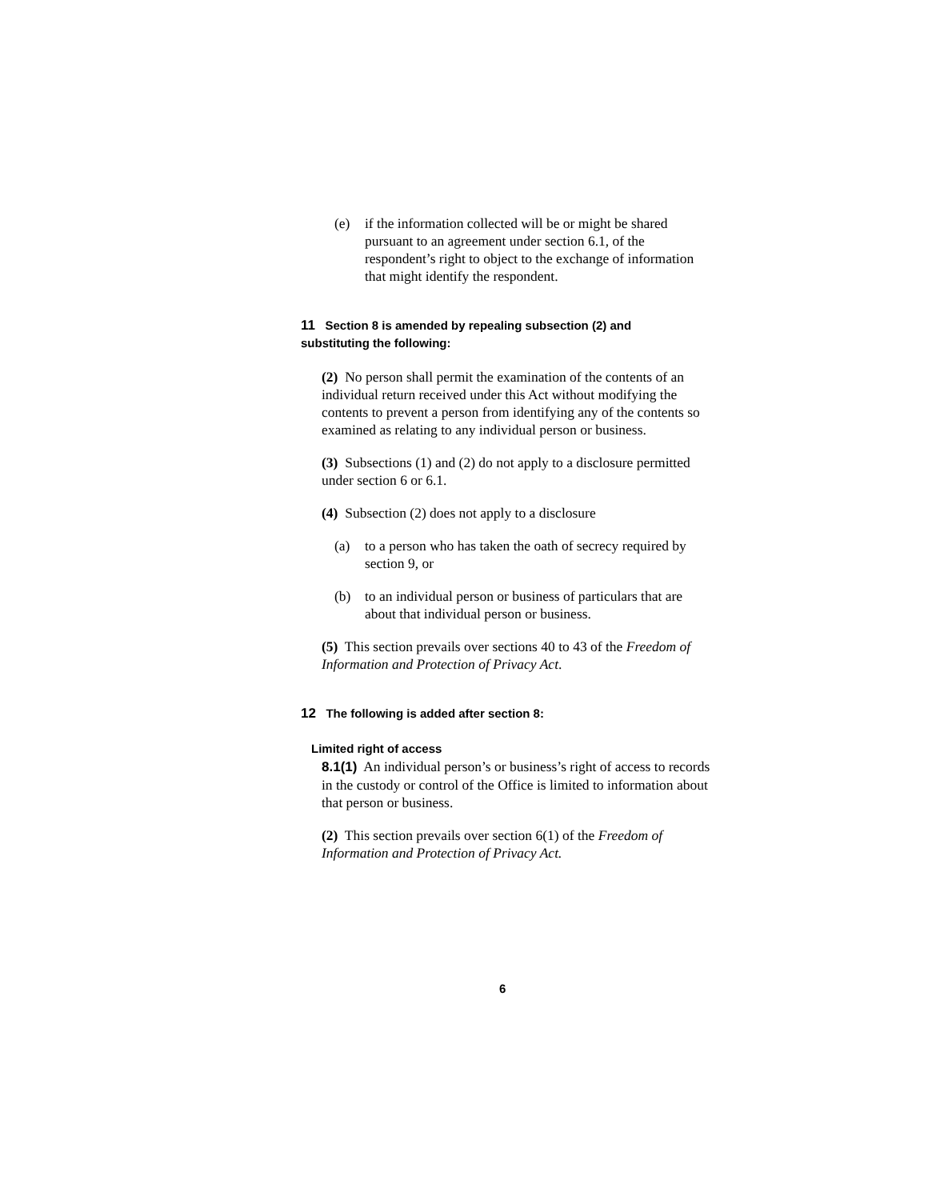(e) if the information collected will be or might be shared pursuant to an agreement under section 6.1, of the respondent’s right to object to the exchange of information that might identify the respondent.
11 Section 8 is amended by repealing subsection (2) and substituting the following:
(2) No person shall permit the examination of the contents of an individual return received under this Act without modifying the contents to prevent a person from identifying any of the contents so examined as relating to any individual person or business.
(3) Subsections (1) and (2) do not apply to a disclosure permitted under section 6 or 6.1.
(4) Subsection (2) does not apply to a disclosure
(a) to a person who has taken the oath of secrecy required by section 9, or
(b) to an individual person or business of particulars that are about that individual person or business.
(5) This section prevails over sections 40 to 43 of the Freedom of Information and Protection of Privacy Act.
12 The following is added after section 8:
Limited right of access
8.1(1) An individual person’s or business’s right of access to records in the custody or control of the Office is limited to information about that person or business.
(2) This section prevails over section 6(1) of the Freedom of Information and Protection of Privacy Act.
6